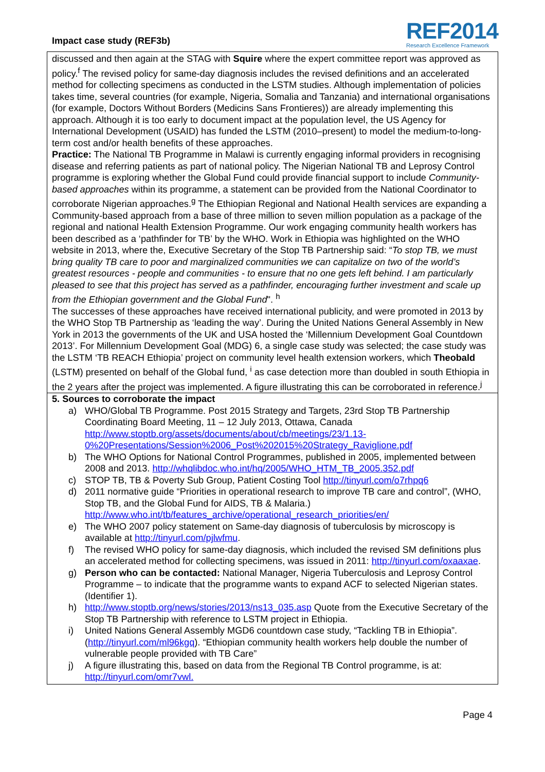Impact case study (REF3b)
REF2014
Research Excellence Framework
discussed and then again at the STAG with Squire where the expert committee report was approved as policy.<sup>f</sup> The revised policy for same-day diagnosis includes the revised definitions and an accelerated method for collecting specimens as conducted in the LSTM studies. Although implementation of policies takes time, several countries (for example, Nigeria, Somalia and Tanzania) and international organisations (for example, Doctors Without Borders (Medicins Sans Frontieres)) are already implementing this approach. Although it is too early to document impact at the population level, the US Agency for International Development (USAID) has funded the LSTM (2010–present) to model the medium-to-long-term cost and/or health benefits of these approaches.
Practice: The National TB Programme in Malawi is currently engaging informal providers in recognising disease and referring patients as part of national policy. The Nigerian National TB and Leprosy Control programme is exploring whether the Global Fund could provide financial support to include Community-based approaches within its programme, a statement can be provided from the National Coordinator to corroborate Nigerian approaches.<sup>g</sup> The Ethiopian Regional and National Health services are expanding a Community-based approach from a base of three million to seven million population as a package of the regional and national Health Extension Programme. Our work engaging community health workers has been described as a ‘pathfinder for TB’ by the WHO. Work in Ethiopia was highlighted on the WHO website in 2013, where the, Executive Secretary of the Stop TB Partnership said: “To stop TB, we must bring quality TB care to poor and marginalized communities we can capitalize on two of the world’s greatest resources - people and communities - to ensure that no one gets left behind. I am particularly pleased to see that this project has served as a pathfinder, encouraging further investment and scale up from the Ethiopian government and the Global Fund". <sup>h</sup>
The successes of these approaches have received international publicity, and were promoted in 2013 by the WHO Stop TB Partnership as ‘leading the way’. During the United Nations General Assembly in New York in 2013 the governments of the UK and USA hosted the ‘Millennium Development Goal Countdown 2013’. For Millennium Development Goal (MDG) 6, a single case study was selected; the case study was the LSTM ‘TB REACH Ethiopia’ project on community level health extension workers, which Theobald (LSTM) presented on behalf of the Global fund, <sup>i</sup> as case detection more than doubled in south Ethiopia in the 2 years after the project was implemented. A figure illustrating this can be corroborated in reference.<sup>j</sup>
5. Sources to corroborate the impact
a) WHO/Global TB Programme. Post 2015 Strategy and Targets, 23rd Stop TB Partnership Coordinating Board Meeting, 11 – 12 July 2013, Ottawa, Canada http://www.stoptb.org/assets/documents/about/cb/meetings/23/1.13-0%20Presentations/Session%2006_Post%202015%20Strategy_Raviglione.pdf
b) The WHO Options for National Control Programmes, published in 2005, implemented between 2008 and 2013. http://whqlibdoc.who.int/hq/2005/WHO_HTM_TB_2005.352.pdf
c) STOP TB, TB & Poverty Sub Group, Patient Costing Tool http://tinyurl.com/o7rhpq6
d) 2011 normative guide “Priorities in operational research to improve TB care and control”, (WHO, Stop TB, and the Global Fund for AIDS, TB & Malaria.) http://www.who.int/tb/features_archive/operational_research_priorities/en/
e) The WHO 2007 policy statement on Same-day diagnosis of tuberculosis by microscopy is available at http://tinyurl.com/pjlwfmu.
f) The revised WHO policy for same-day diagnosis, which included the revised SM definitions plus an accelerated method for collecting specimens, was issued in 2011: http://tinyurl.com/oxaaxae.
g) Person who can be contacted: National Manager, Nigeria Tuberculosis and Leprosy Control Programme – to indicate that the programme wants to expand ACF to selected Nigerian states. (Identifier 1).
h) http://www.stoptb.org/news/stories/2013/ns13_035.asp Quote from the Executive Secretary of the Stop TB Partnership with reference to LSTM project in Ethiopia.
i) United Nations General Assembly MGD6 countdown case study, “Tackling TB in Ethiopia”. (http://tinyurl.com/ml96kgq). “Ethiopian community health workers help double the number of vulnerable people provided with TB Care”
j) A figure illustrating this, based on data from the Regional TB Control programme, is at: http://tinyurl.com/omr7vwl.
Page 4